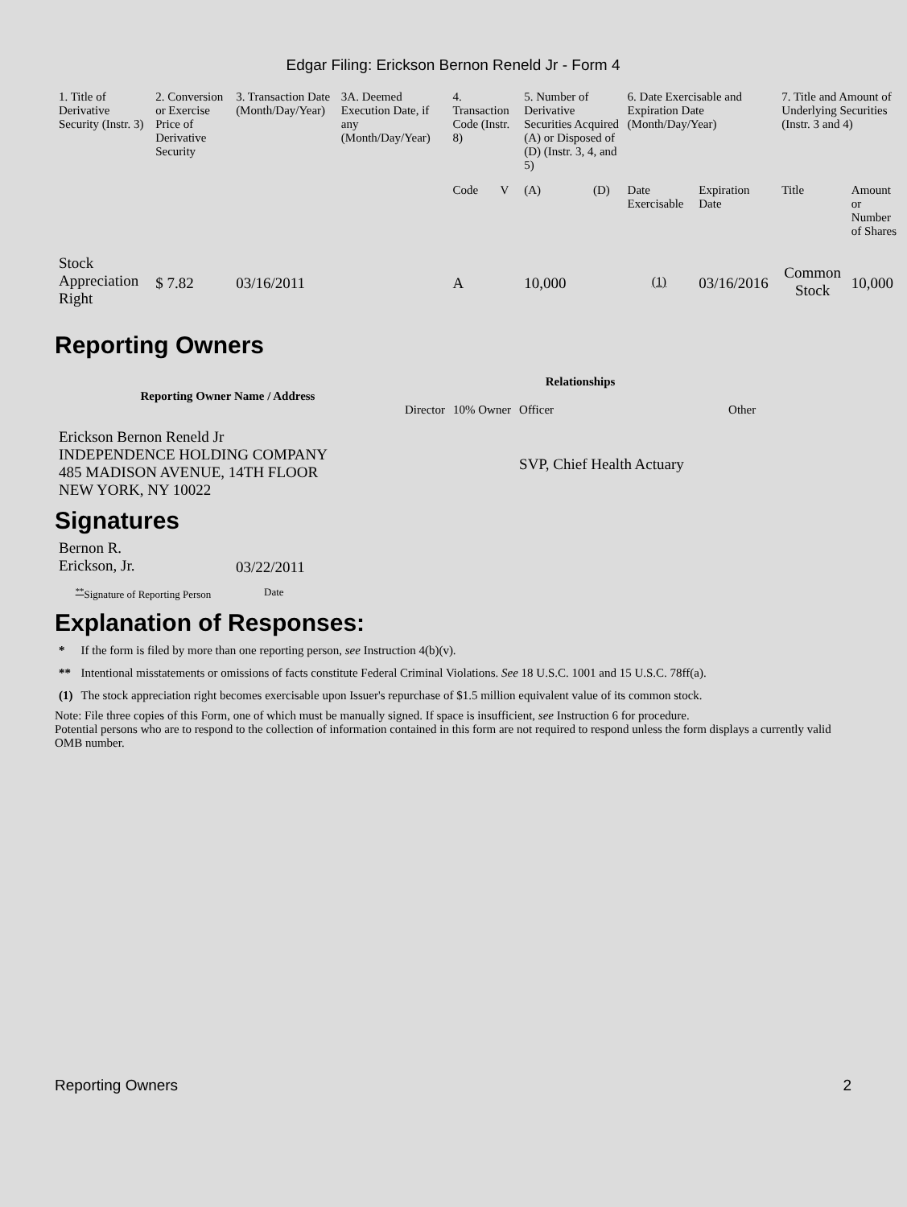Edgar Filing: Erickson Bernon Reneld Jr - Form 4
| 1. Title of Derivative Security (Instr. 3) | 2. Conversion or Exercise Price of Derivative Security | 3. Transaction Date (Month/Day/Year) | 3A. Deemed Execution Date, if any (Month/Day/Year) | 4. Transaction Code (Instr. 8) | | 5. Number of Derivative Securities Acquired (A) or Disposed of (D) (Instr. 3, 4, and 5) | | 6. Date Exercisable and Expiration Date (Month/Day/Year) | | 7. Title and Amount of Underlying Securities (Instr. 3 and 4) | |
| --- | --- | --- | --- | --- | --- | --- | --- | --- | --- | --- | --- |
| | | | | Code | V | (A) | (D) | Date Exercisable | Expiration Date | Title | Amount or Number of Shares |
| Stock Appreciation Right | $ 7.82 | 03/16/2011 | | A | | 10,000 | | <sup>(1)</sup> | 03/16/2016 | Common Stock | 10,000 |
Reporting Owners
| Reporting Owner Name / Address | Relationships | | | |
| --- | --- | --- | --- | --- |
| | Director | 10% Owner | Officer | Other |
| Erickson Bernon Reneld Jr INDEPENDENCE HOLDING COMPANY 485 MADISON AVENUE, 14TH FLOOR NEW YORK, NY 10022 | | | SVP, Chief Health Actuary | |
Signatures
| Bernon R. Erickson, Jr. | 03/22/2011 |
| <sup>**</sup> Signature of Reporting Person | Date |
Explanation of Responses:
| * | If the form is filed by more than one reporting person, see Instruction 4(b)(v). |
| ** | Intentional misstatements or omissions of facts constitute Federal Criminal Violations. See 18 U.S.C. 1001 and 15 U.S.C. 78ff(a). |
| (1) | The stock appreciation right becomes exercisable upon Issuer's repurchase of $1.5 million equivalent value of its common stock. |
Note: File three copies of this Form, one of which must be manually signed. If space is insufficient, see Instruction 6 for procedure.
Potential persons who are to respond to the collection of information contained in this form are not required to respond unless the form displays a currently valid OMB number.
Reporting Owners 2